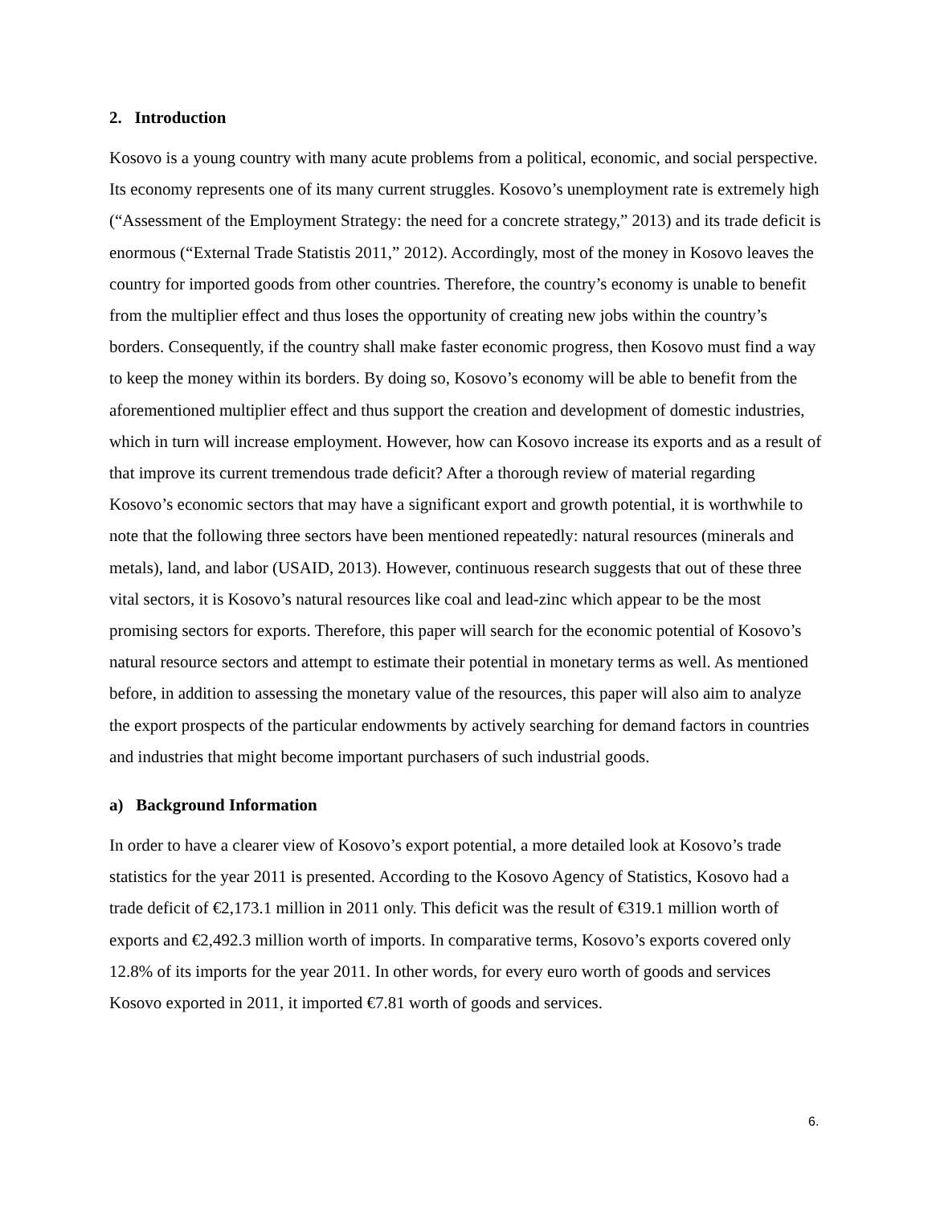2. Introduction
Kosovo is a young country with many acute problems from a political, economic, and social perspective. Its economy represents one of its many current struggles. Kosovo’s unemployment rate is extremely high (“Assessment of the Employment Strategy: the need for a concrete strategy,” 2013) and its trade deficit is enormous (“External Trade Statistis 2011,” 2012). Accordingly, most of the money in Kosovo leaves the country for imported goods from other countries. Therefore, the country’s economy is unable to benefit from the multiplier effect and thus loses the opportunity of creating new jobs within the country’s borders. Consequently, if the country shall make faster economic progress, then Kosovo must find a way to keep the money within its borders. By doing so, Kosovo’s economy will be able to benefit from the aforementioned multiplier effect and thus support the creation and development of domestic industries, which in turn will increase employment. However, how can Kosovo increase its exports and as a result of that improve its current tremendous trade deficit? After a thorough review of material regarding Kosovo’s economic sectors that may have a significant export and growth potential, it is worthwhile to note that the following three sectors have been mentioned repeatedly: natural resources (minerals and metals), land, and labor (USAID, 2013). However, continuous research suggests that out of these three vital sectors, it is Kosovo’s natural resources like coal and lead-zinc which appear to be the most promising sectors for exports. Therefore, this paper will search for the economic potential of Kosovo’s natural resource sectors and attempt to estimate their potential in monetary terms as well. As mentioned before, in addition to assessing the monetary value of the resources, this paper will also aim to analyze the export prospects of the particular endowments by actively searching for demand factors in countries and industries that might become important purchasers of such industrial goods.
a) Background Information
In order to have a clearer view of Kosovo’s export potential, a more detailed look at Kosovo’s trade statistics for the year 2011 is presented. According to the Kosovo Agency of Statistics, Kosovo had a trade deficit of €2,173.1 million in 2011 only. This deficit was the result of €319.1 million worth of exports and €2,492.3 million worth of imports. In comparative terms, Kosovo’s exports covered only 12.8% of its imports for the year 2011. In other words, for every euro worth of goods and services Kosovo exported in 2011, it imported €7.81 worth of goods and services.
6.